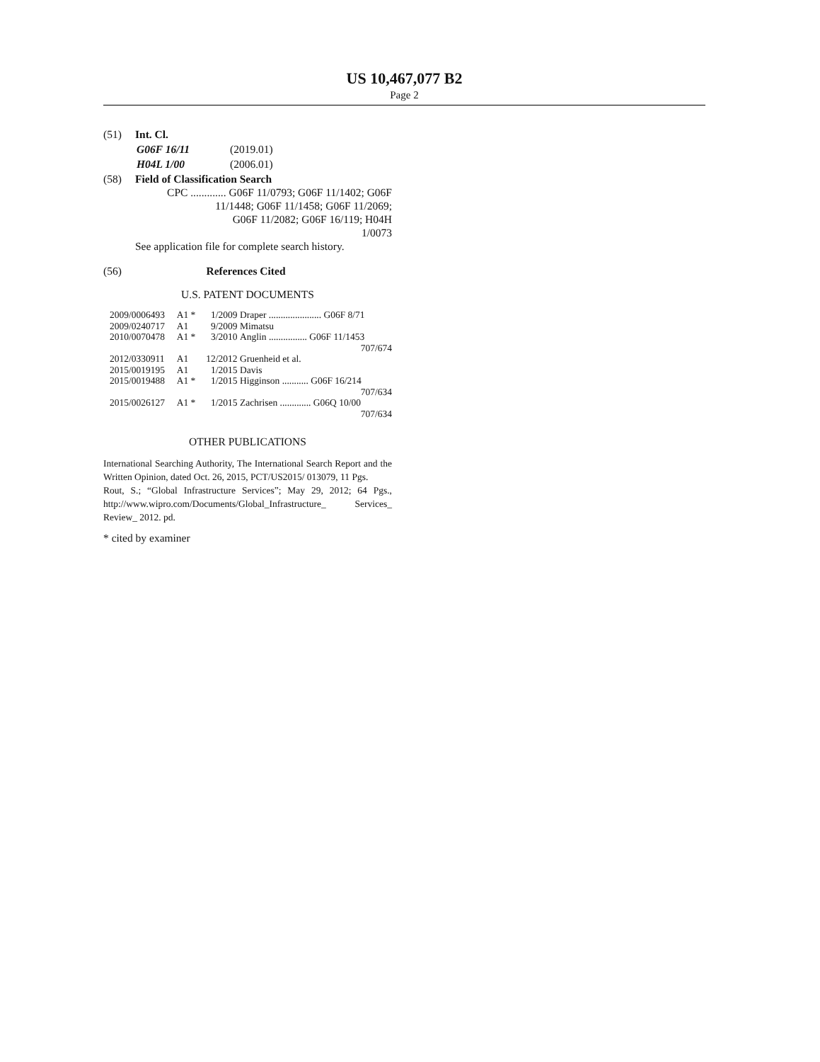US 10,467,077 B2
Page 2
(51) Int. Cl.
| G06F 16/11 | (2019.01) |
| H04L 1/00 | (2006.01) |
(58) Field of Classification Search
CPC ............. G06F 11/0793; G06F 11/1402; G06F
11/1448; G06F 11/1458; G06F 11/2069;
G06F 11/2082; G06F 16/119; H04H
1/0073
See application file for complete search history.
(56) References Cited
U.S. PATENT DOCUMENTS
| 2009/0006493 | A1 * | 1/2009 | Draper ...................... G06F 8/71 |
| 2009/0240717 | A1 | 9/2009 | Mimatsu |
| 2010/0070478 | A1 * | 3/2010 | Anglin ................ G06F 11/1453 707/674 |
| 2012/0330911 | A1 | 12/2012 | Gruenheid et al. |
| 2015/0019195 | A1 | 1/2015 | Davis |
| 2015/0019488 | A1 * | 1/2015 | Higginson ........... G06F 16/214 707/634 |
| 2015/0026127 | A1 * | 1/2015 | Zachrisen ............. G06Q 10/00 707/634 |
OTHER PUBLICATIONS
International Searching Authority, The International Search Report and the Written Opinion, dated Oct. 26, 2015, PCT/US2015/ 013079, 11 Pgs.
Rout, S.; “Global Infrastructure Services”; May 29, 2012; 64 Pgs., http://www.wipro.com/Documents/Global_Infrastructure_ Services_ Review_ 2012. pd.
* cited by examiner